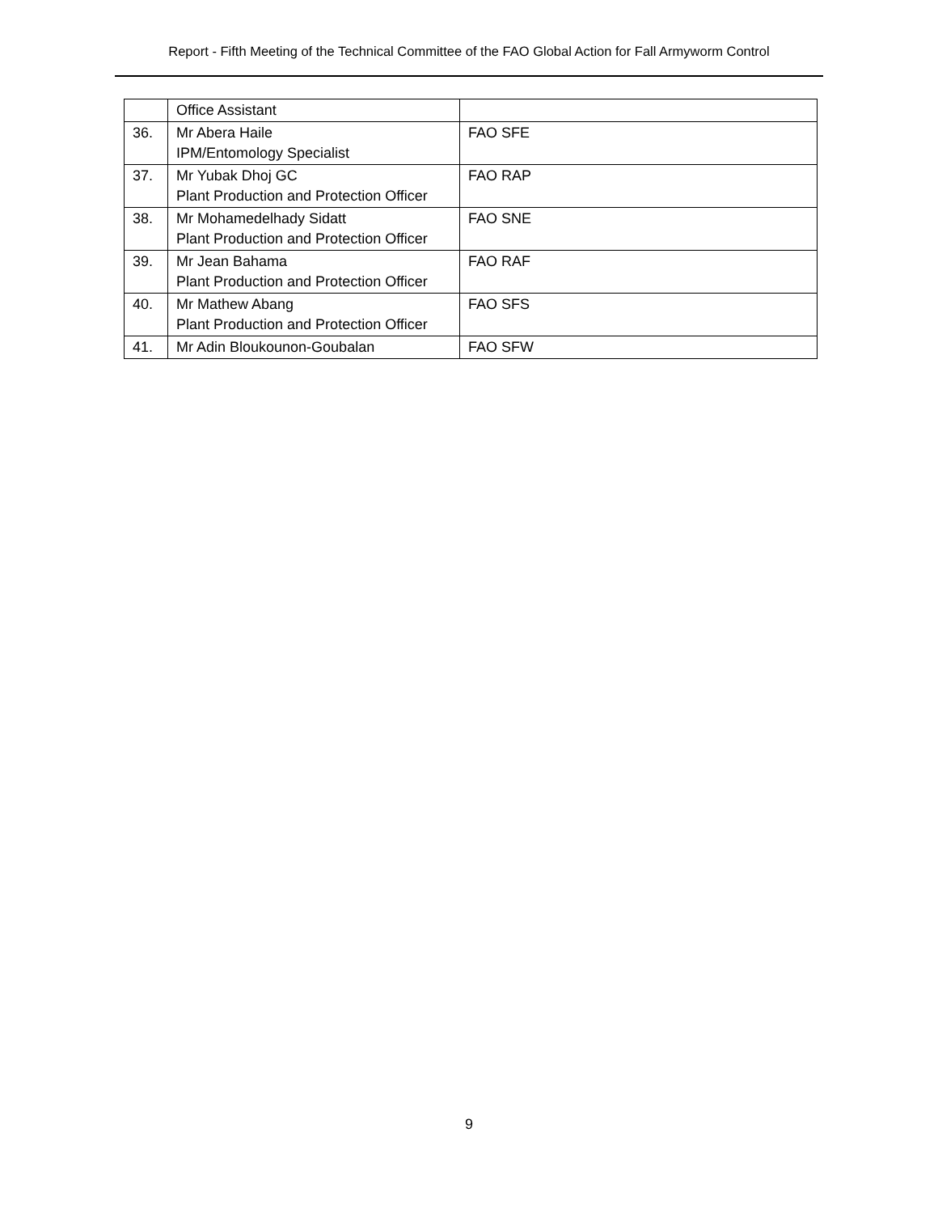Report - Fifth Meeting of the Technical Committee of the FAO Global Action for Fall Armyworm Control
| | Office Assistant | |
| 36. | Mr Abera Haile IPM/Entomology Specialist | FAO SFE |
| 37. | Mr Yubak Dhoj GC Plant Production and Protection Officer | FAO RAP |
| 38. | Mr Mohamedelhady Sidatt Plant Production and Protection Officer | FAO SNE |
| 39. | Mr Jean Bahama Plant Production and Protection Officer | FAO RAF |
| 40. | Mr Mathew Abang Plant Production and Protection Officer | FAO SFS |
| 41. | Mr Adin Bloukounon-Goubalan | FAO SFW |
9